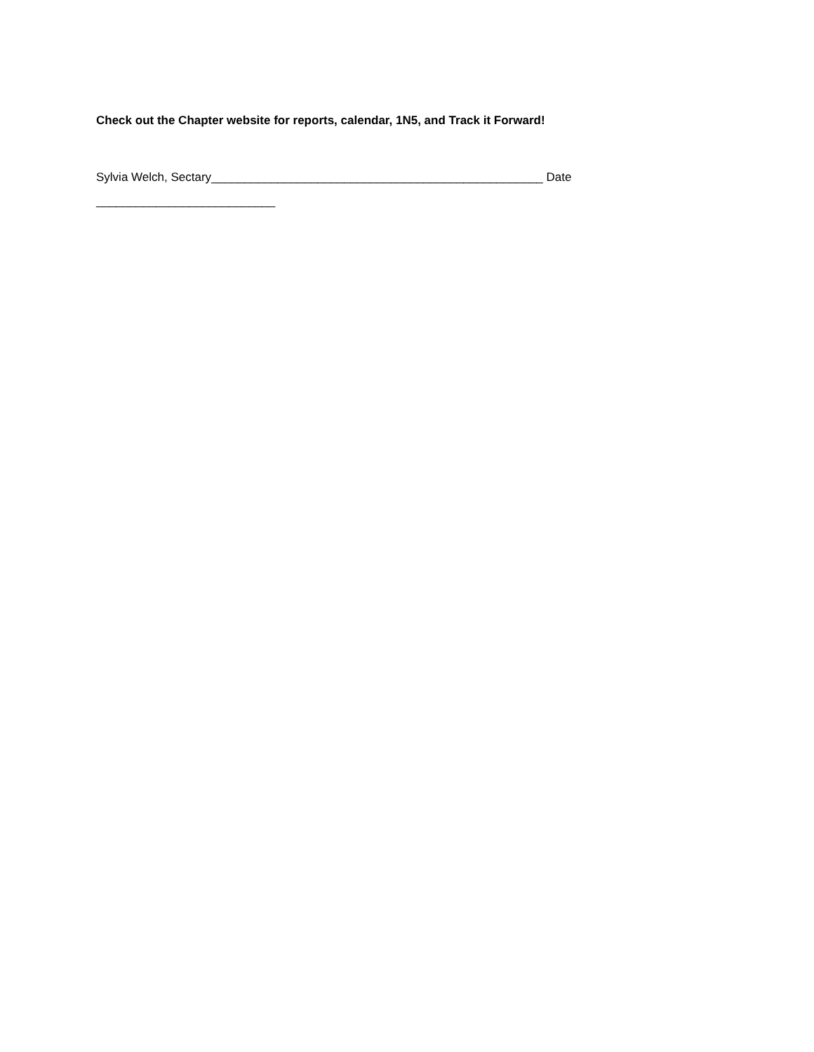Check out the Chapter website for reports, calendar, 1N5, and Track it Forward!
Sylvia Welch, Sectary__________________________________________________ Date ___________________________